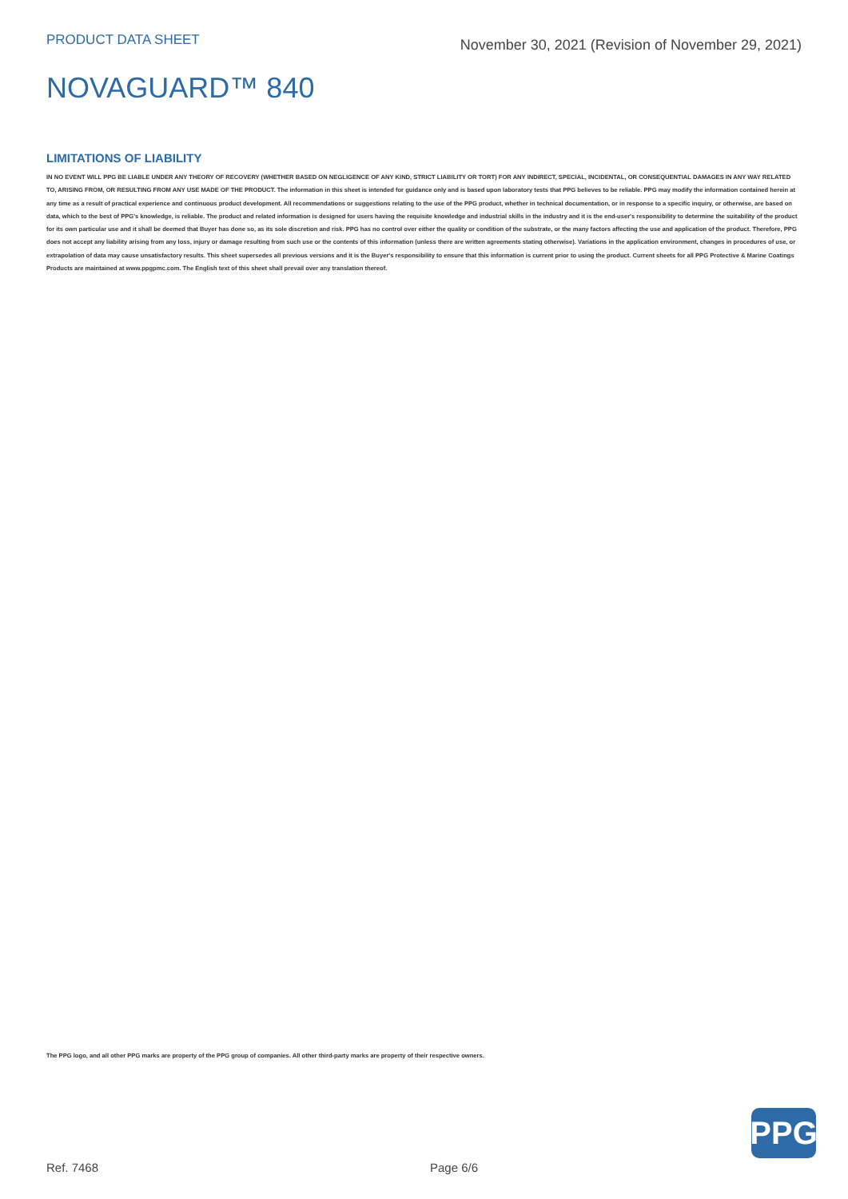PRODUCT DATA SHEET
November 30, 2021 (Revision of November 29, 2021)
NOVAGUARD™ 840
LIMITATIONS OF LIABILITY
IN NO EVENT WILL PPG BE LIABLE UNDER ANY THEORY OF RECOVERY (WHETHER BASED ON NEGLIGENCE OF ANY KIND, STRICT LIABILITY OR TORT) FOR ANY INDIRECT, SPECIAL, INCIDENTAL, OR CONSEQUENTIAL DAMAGES IN ANY WAY RELATED TO, ARISING FROM, OR RESULTING FROM ANY USE MADE OF THE PRODUCT. The information in this sheet is intended for guidance only and is based upon laboratory tests that PPG believes to be reliable. PPG may modify the information contained herein at any time as a result of practical experience and continuous product development. All recommendations or suggestions relating to the use of the PPG product, whether in technical documentation, or in response to a specific inquiry, or otherwise, are based on data, which to the best of PPG's knowledge, is reliable. The product and related information is designed for users having the requisite knowledge and industrial skills in the industry and it is the end-user's responsibility to determine the suitability of the product for its own particular use and it shall be deemed that Buyer has done so, as its sole discretion and risk. PPG has no control over either the quality or condition of the substrate, or the many factors affecting the use and application of the product. Therefore, PPG does not accept any liability arising from any loss, injury or damage resulting from such use or the contents of this information (unless there are written agreements stating otherwise). Variations in the application environment, changes in procedures of use, or extrapolation of data may cause unsatisfactory results. This sheet supersedes all previous versions and it is the Buyer's responsibility to ensure that this information is current prior to using the product. Current sheets for all PPG Protective & Marine Coatings Products are maintained at www.ppgpmc.com. The English text of this sheet shall prevail over any translation thereof.
The PPG logo, and all other PPG marks are property of the PPG group of companies. All other third-party marks are property of their respective owners.
PPG
Ref. 7468 Page 6/6